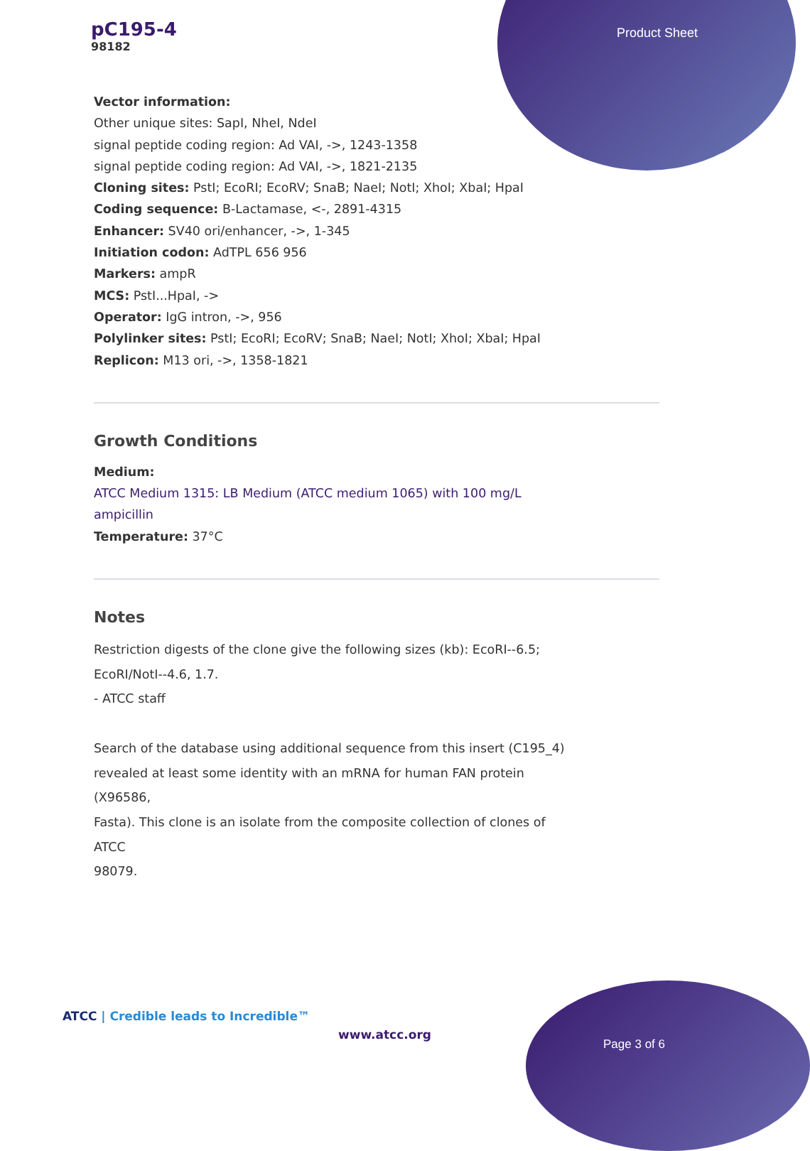pC195-4
98182
Product Sheet
Vector information:
Other unique sites: SapI, NheI, NdeI
signal peptide coding region: Ad VAI, ->, 1243-1358
signal peptide coding region: Ad VAI, ->, 1821-2135
Cloning sites: PstI; EcoRI; EcoRV; SnaB; NaeI; NotI; XhoI; XbaI; HpaI
Coding sequence: B-Lactamase, <-, 2891-4315
Enhancer: SV40 ori/enhancer, ->, 1-345
Initiation codon: AdTPL 656 956
Markers: ampR
MCS: PstI...HpaI, ->
Operator: IgG intron, ->, 956
Polylinker sites: PstI; EcoRI; EcoRV; SnaB; NaeI; NotI; XhoI; XbaI; HpaI
Replicon: M13 ori, ->, 1358-1821
Growth Conditions
Medium:
ATCC Medium 1315: LB Medium (ATCC medium 1065) with 100 mg/L
ampicillin
Temperature: 37°C
Notes
Restriction digests of the clone give the following sizes (kb): EcoRI--6.5;
EcoRI/NotI--4.6, 1.7.
- ATCC staff
Search of the database using additional sequence from this insert (C195_4)
revealed at least some identity with an mRNA for human FAN protein
(X96586,
Fasta). This clone is an isolate from the composite collection of clones of
ATCC
98079.
ATCC | Credible leads to Incredible™
www.atcc.org
Page 3 of 6